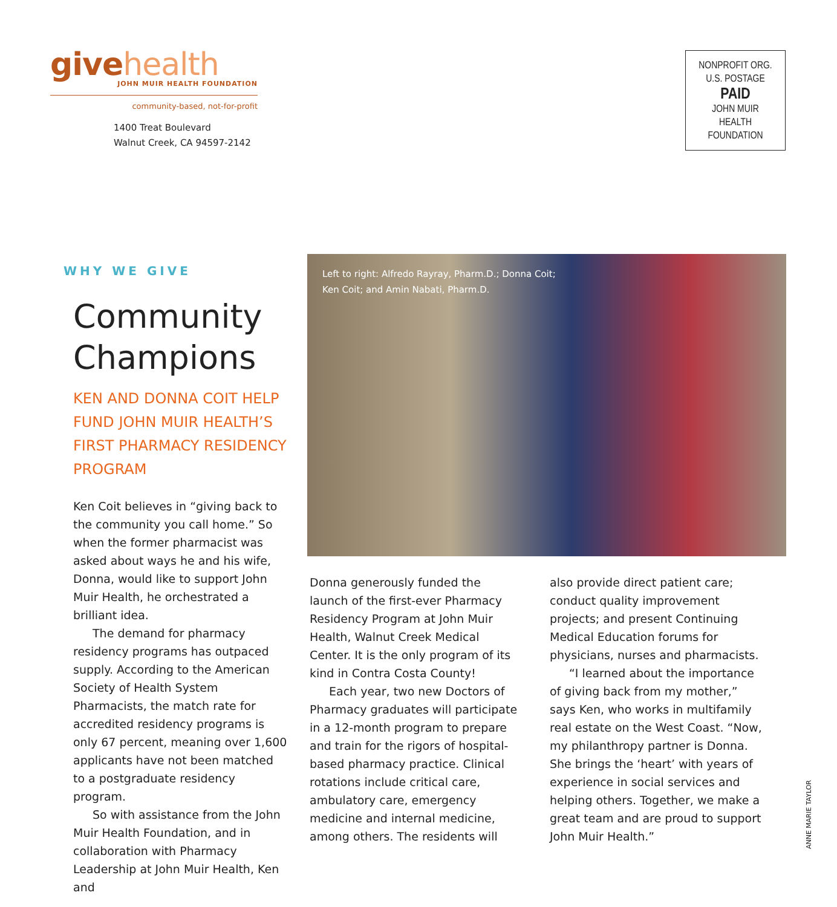give health
JOHN MUIR HEALTH FOUNDATION
community-based, not-for-profit
1400 Treat Boulevard
Walnut Creek, CA 94597-2142
NONPROFIT ORG.
U.S. POSTAGE
PAID
JOHN MUIR
HEALTH
FOUNDATION
WHY WE GIVE
Community Champions
KEN AND DONNA COIT HELP FUND JOHN MUIR HEALTH’S FIRST PHARMACY RESIDENCY PROGRAM
Ken Coit believes in “giving back to the community you call home.” So when the former pharmacist was asked about ways he and his wife, Donna, would like to support John Muir Health, he orchestrated a brilliant idea.
The demand for pharmacy residency programs has outpaced supply. According to the American Society of Health System Pharmacists, the match rate for accredited residency programs is only 67 percent, meaning over 1,600 applicants have not been matched to a postgraduate residency program.
So with assistance from the John Muir Health Foundation, and in collaboration with Pharmacy Leadership at John Muir Health, Ken and
Left to right: Alfredo Rayray, Pharm.D.; Donna Coit;
Ken Coit; and Amin Nabati, Pharm.D.
Donna generously funded the launch of the first-ever Pharmacy Residency Program at John Muir Health, Walnut Creek Medical Center. It is the only program of its kind in Contra Costa County!
Each year, two new Doctors of Pharmacy graduates will participate in a 12-month program to prepare and train for the rigors of hospital-based pharmacy practice. Clinical rotations include critical care, ambulatory care, emergency medicine and internal medicine, among others. The residents will
also provide direct patient care; conduct quality improvement projects; and present Continuing Medical Education forums for physicians, nurses and pharmacists.
“I learned about the importance of giving back from my mother,” says Ken, who works in multifamily real estate on the West Coast. “Now, my philanthropy partner is Donna. She brings the ‘heart’ with years of experience in social services and helping others. Together, we make a great team and are proud to support John Muir Health.”
ANNE MARIE TAYLOR